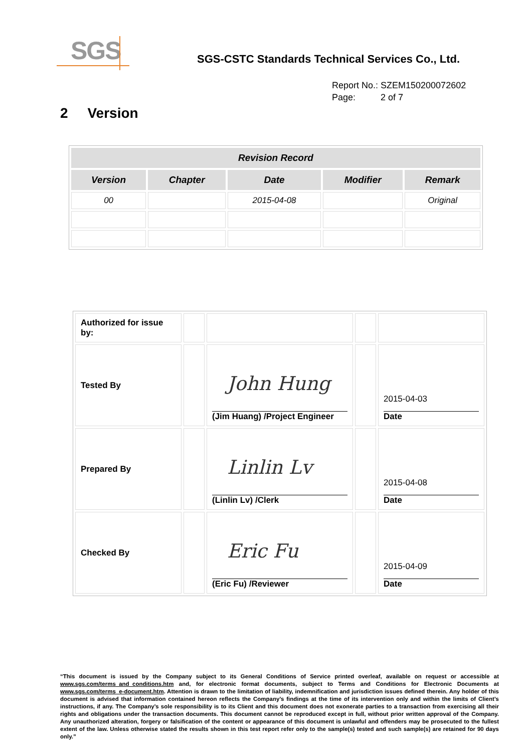SGS
SGS-CSTC Standards Technical Services Co., Ltd.
Report No.: SZEM150200072602
Page: 2 of 7
2 Version
| Revision Record | | | | |
| --- | --- | --- | --- | --- |
| Version | Chapter | Date | Modifier | Remark |
| 00 | | 2015-04-08 | | Original |
| Authorized for issue by: | | | | |
| Tested By | | John Hung (Jim Huang) /Project Engineer | | 2015-04-03 Date |
| Prepared By | | Linlin Lv (Linlin Lv) /Clerk | | 2015-04-08 Date |
| Checked By | | Eric Fu (Eric Fu) /Reviewer | | 2015-04-09 Date |
“This document is issued by the Company subject to its General Conditions of Service printed overleaf, available on request or accessible at www.sgs.com/terms_and_conditions.htm and, for electronic format documents, subject to Terms and Conditions for Electronic Documents at www.sgs.com/terms_e-document.htm. Attention is drawn to the limitation of liability, indemnification and jurisdiction issues defined therein. Any holder of this document is advised that information contained hereon reflects the Company’s findings at the time of its intervention only and within the limits of Client’s instructions, if any. The Company’s sole responsibility is to its Client and this document does not exonerate parties to a transaction from exercising all their rights and obligations under the transaction documents. This document cannot be reproduced except in full, without prior written approval of the Company. Any unauthorized alteration, forgery or falsification of the content or appearance of this document is unlawful and offenders may be prosecuted to the fullest extent of the law. Unless otherwise stated the results shown in this test report refer only to the sample(s) tested and such sample(s) are retained for 90 days only.”